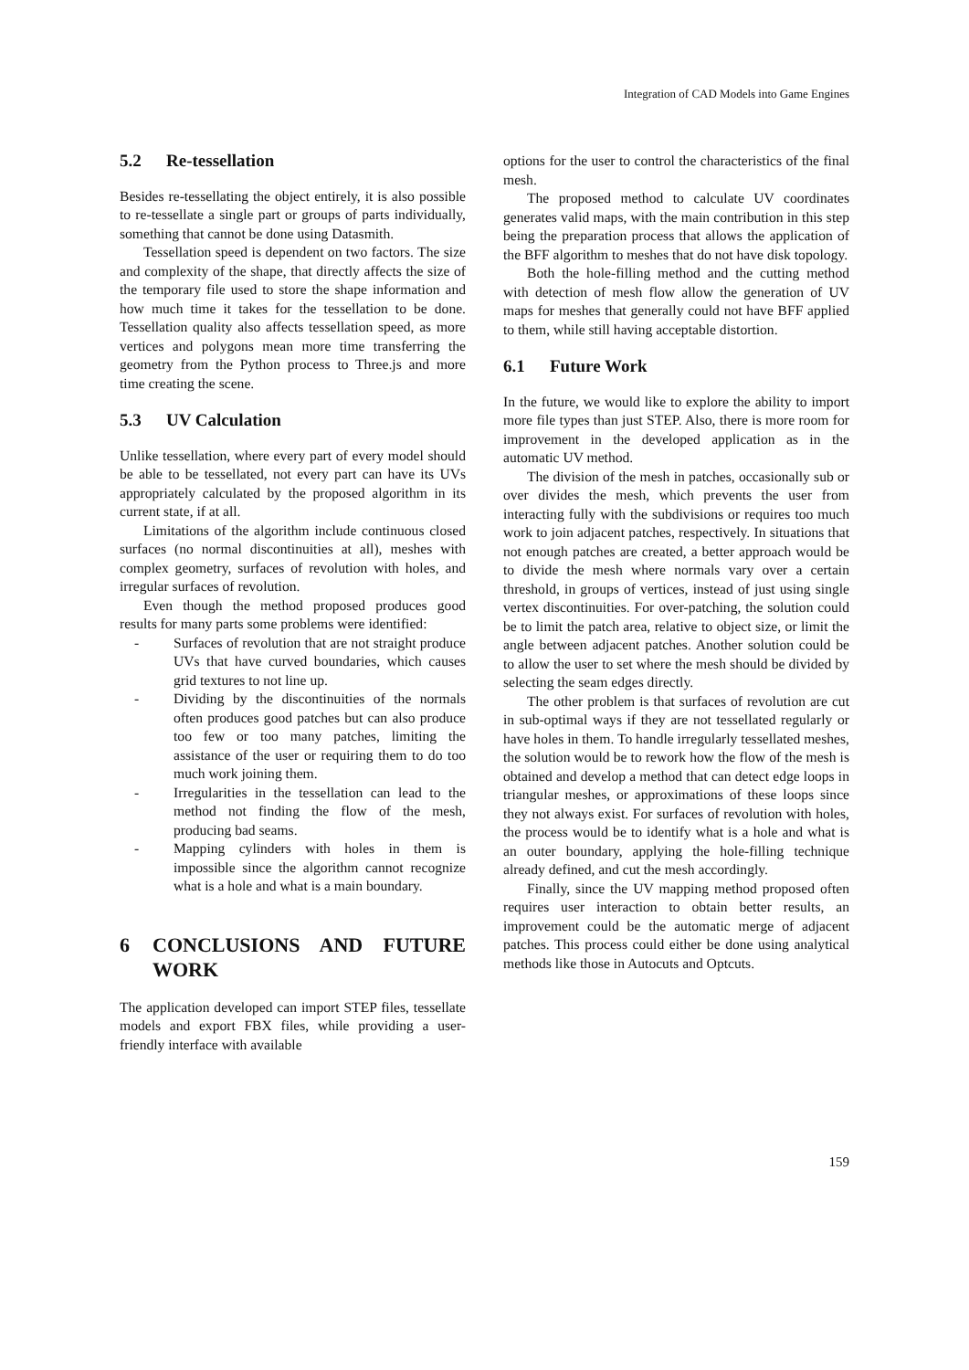Integration of CAD Models into Game Engines
5.2 Re-tessellation
Besides re-tessellating the object entirely, it is also possible to re-tessellate a single part or groups of parts individually, something that cannot be done using Datasmith.
Tessellation speed is dependent on two factors. The size and complexity of the shape, that directly affects the size of the temporary file used to store the shape information and how much time it takes for the tessellation to be done. Tessellation quality also affects tessellation speed, as more vertices and polygons mean more time transferring the geometry from the Python process to Three.js and more time creating the scene.
5.3 UV Calculation
Unlike tessellation, where every part of every model should be able to be tessellated, not every part can have its UVs appropriately calculated by the proposed algorithm in its current state, if at all.
Limitations of the algorithm include continuous closed surfaces (no normal discontinuities at all), meshes with complex geometry, surfaces of revolution with holes, and irregular surfaces of revolution.
Even though the method proposed produces good results for many parts some problems were identified:
- Surfaces of revolution that are not straight produce UVs that have curved boundaries, which causes grid textures to not line up.
- Dividing by the discontinuities of the normals often produces good patches but can also produce too few or too many patches, limiting the assistance of the user or requiring them to do too much work joining them.
- Irregularities in the tessellation can lead to the method not finding the flow of the mesh, producing bad seams.
- Mapping cylinders with holes in them is impossible since the algorithm cannot recognize what is a hole and what is a main boundary.
6 CONCLUSIONS AND FUTURE WORK
The application developed can import STEP files, tessellate models and export FBX files, while providing a user-friendly interface with available
options for the user to control the characteristics of the final mesh.
The proposed method to calculate UV coordinates generates valid maps, with the main contribution in this step being the preparation process that allows the application of the BFF algorithm to meshes that do not have disk topology.
Both the hole-filling method and the cutting method with detection of mesh flow allow the generation of UV maps for meshes that generally could not have BFF applied to them, while still having acceptable distortion.
6.1 Future Work
In the future, we would like to explore the ability to import more file types than just STEP. Also, there is more room for improvement in the developed application as in the automatic UV method.
The division of the mesh in patches, occasionally sub or over divides the mesh, which prevents the user from interacting fully with the subdivisions or requires too much work to join adjacent patches, respectively. In situations that not enough patches are created, a better approach would be to divide the mesh where normals vary over a certain threshold, in groups of vertices, instead of just using single vertex discontinuities. For over-patching, the solution could be to limit the patch area, relative to object size, or limit the angle between adjacent patches. Another solution could be to allow the user to set where the mesh should be divided by selecting the seam edges directly.
The other problem is that surfaces of revolution are cut in sub-optimal ways if they are not tessellated regularly or have holes in them. To handle irregularly tessellated meshes, the solution would be to rework how the flow of the mesh is obtained and develop a method that can detect edge loops in triangular meshes, or approximations of these loops since they not always exist. For surfaces of revolution with holes, the process would be to identify what is a hole and what is an outer boundary, applying the hole-filling technique already defined, and cut the mesh accordingly.
Finally, since the UV mapping method proposed often requires user interaction to obtain better results, an improvement could be the automatic merge of adjacent patches. This process could either be done using analytical methods like those in Autocuts and Optcuts.
159